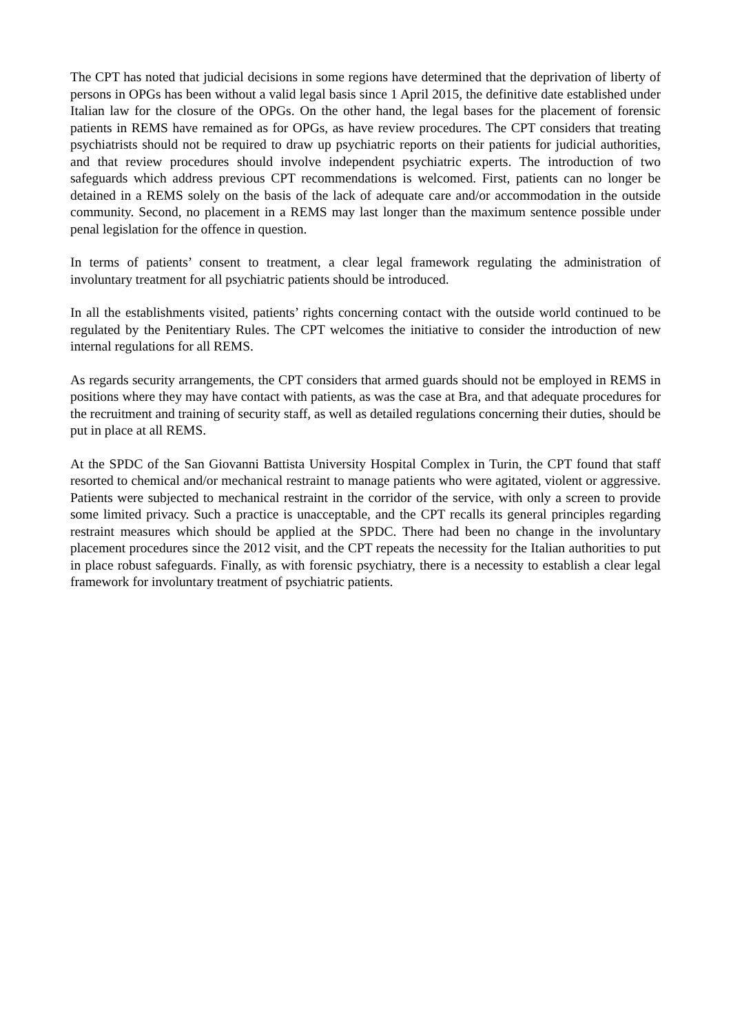The CPT has noted that judicial decisions in some regions have determined that the deprivation of liberty of persons in OPGs has been without a valid legal basis since 1 April 2015, the definitive date established under Italian law for the closure of the OPGs. On the other hand, the legal bases for the placement of forensic patients in REMS have remained as for OPGs, as have review procedures. The CPT considers that treating psychiatrists should not be required to draw up psychiatric reports on their patients for judicial authorities, and that review procedures should involve independent psychiatric experts. The introduction of two safeguards which address previous CPT recommendations is welcomed. First, patients can no longer be detained in a REMS solely on the basis of the lack of adequate care and/or accommodation in the outside community. Second, no placement in a REMS may last longer than the maximum sentence possible under penal legislation for the offence in question.
In terms of patients’ consent to treatment, a clear legal framework regulating the administration of involuntary treatment for all psychiatric patients should be introduced.
In all the establishments visited, patients’ rights concerning contact with the outside world continued to be regulated by the Penitentiary Rules. The CPT welcomes the initiative to consider the introduction of new internal regulations for all REMS.
As regards security arrangements, the CPT considers that armed guards should not be employed in REMS in positions where they may have contact with patients, as was the case at Bra, and that adequate procedures for the recruitment and training of security staff, as well as detailed regulations concerning their duties, should be put in place at all REMS.
At the SPDC of the San Giovanni Battista University Hospital Complex in Turin, the CPT found that staff resorted to chemical and/or mechanical restraint to manage patients who were agitated, violent or aggressive. Patients were subjected to mechanical restraint in the corridor of the service, with only a screen to provide some limited privacy. Such a practice is unacceptable, and the CPT recalls its general principles regarding restraint measures which should be applied at the SPDC. There had been no change in the involuntary placement procedures since the 2012 visit, and the CPT repeats the necessity for the Italian authorities to put in place robust safeguards. Finally, as with forensic psychiatry, there is a necessity to establish a clear legal framework for involuntary treatment of psychiatric patients.